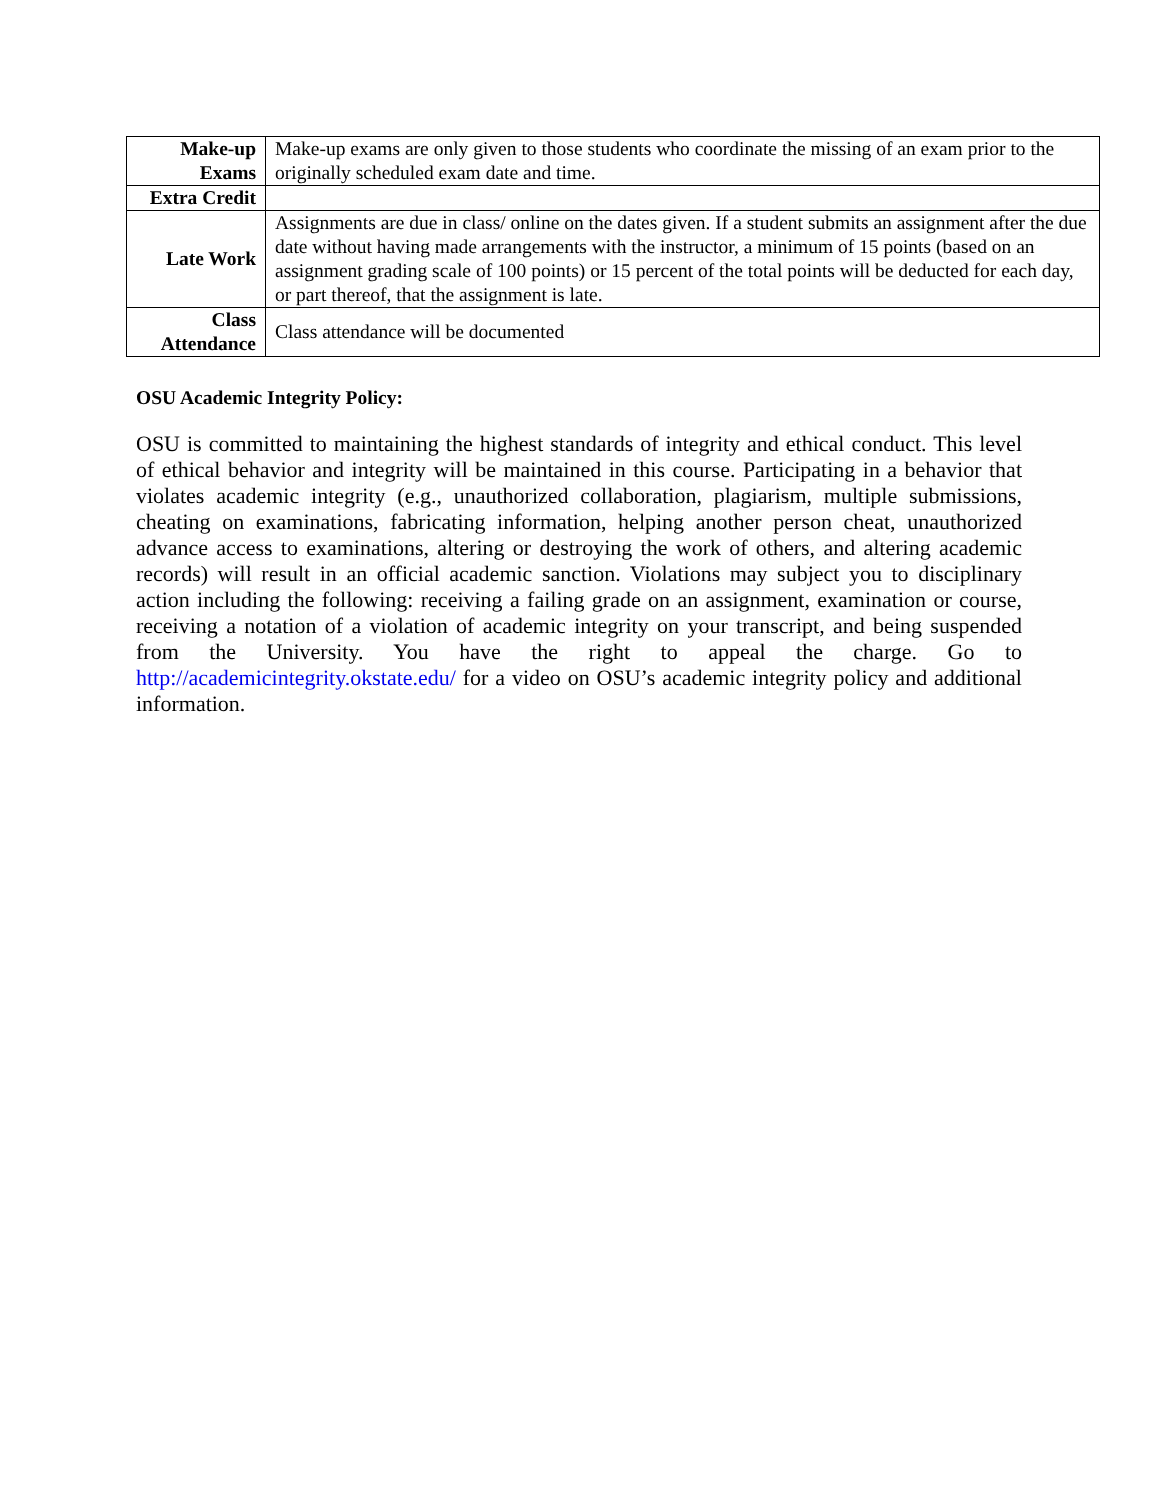| Make-up Exams | Make-up exams are only given to those students who coordinate the missing of an exam prior to the originally scheduled exam date and time. |
| Extra Credit | |
| Late Work | Assignments are due in class/ online on the dates given. If a student submits an assignment after the due date without having made arrangements with the instructor, a minimum of 15 points (based on an assignment grading scale of 100 points) or 15 percent of the total points will be deducted for each day, or part thereof, that the assignment is late. |
| Class Attendance | Class attendance will be documented |
OSU Academic Integrity Policy:
OSU is committed to maintaining the highest standards of integrity and ethical conduct. This level of ethical behavior and integrity will be maintained in this course. Participating in a behavior that violates academic integrity (e.g., unauthorized collaboration, plagiarism, multiple submissions, cheating on examinations, fabricating information, helping another person cheat, unauthorized advance access to examinations, altering or destroying the work of others, and altering academic records) will result in an official academic sanction. Violations may subject you to disciplinary action including the following: receiving a failing grade on an assignment, examination or course, receiving a notation of a violation of academic integrity on your transcript, and being suspended from the University. You have the right to appeal the charge. Go to http://academicintegrity.okstate.edu/ for a video on OSU’s academic integrity policy and additional information.